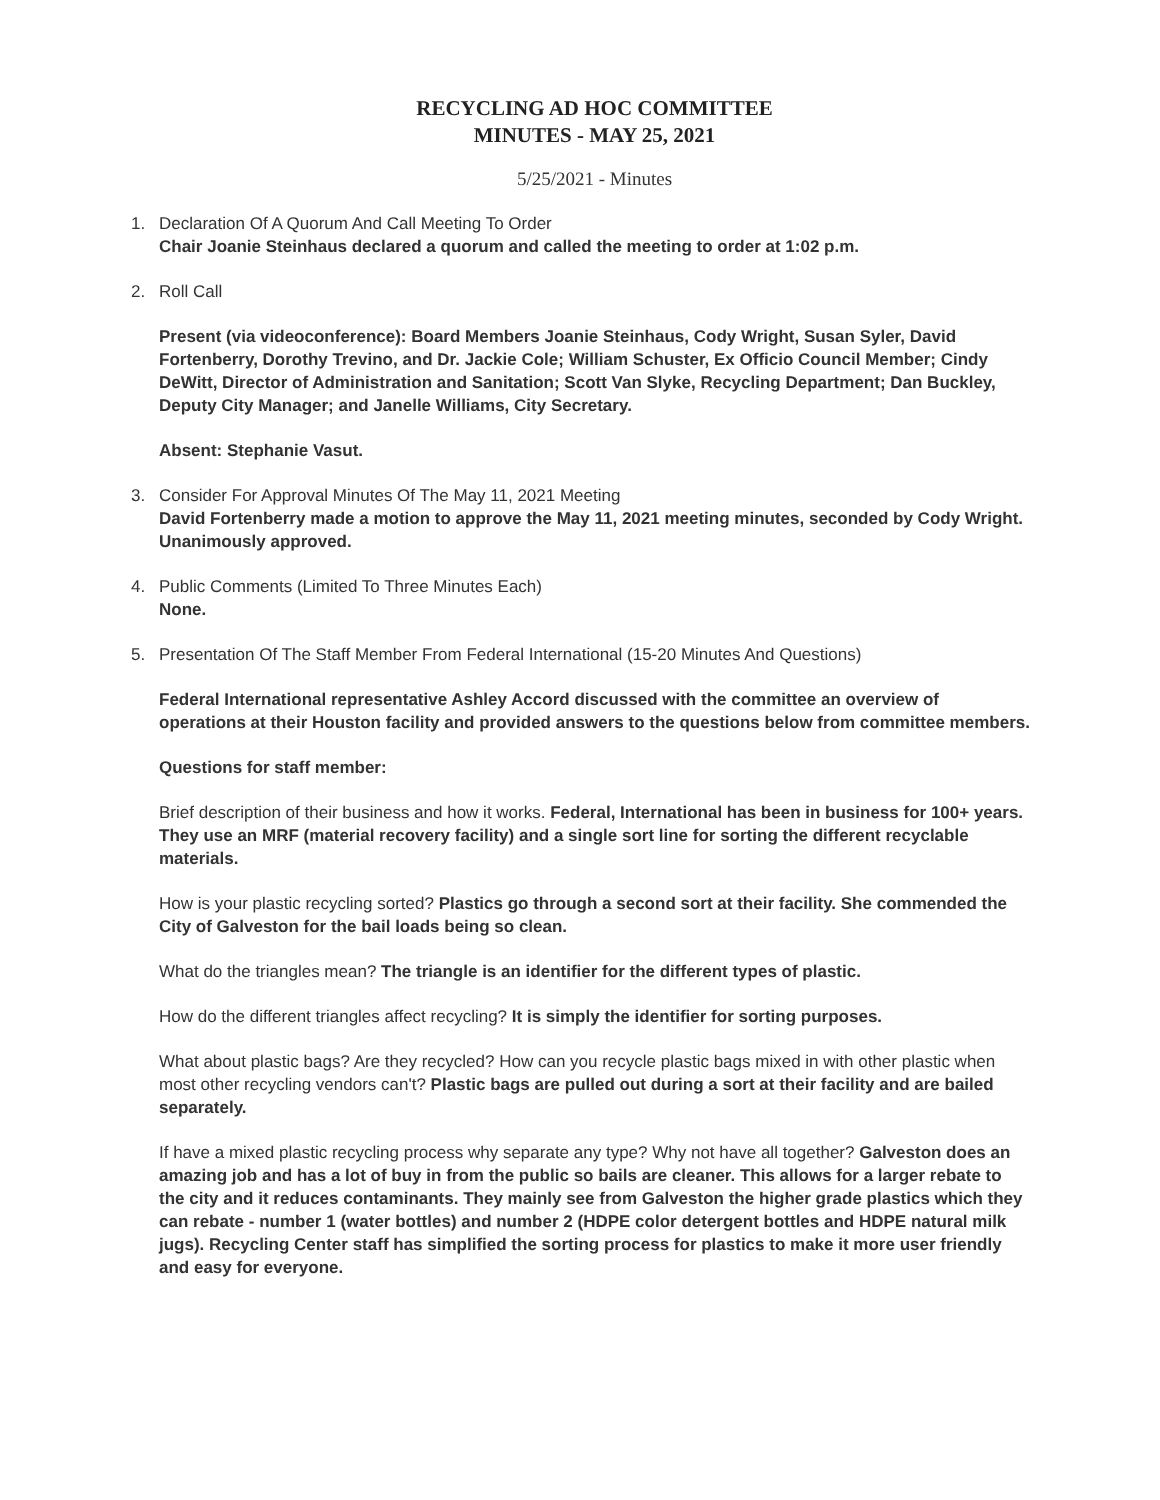RECYCLING AD HOC COMMITTEE
MINUTES - MAY 25, 2021
5/25/2021 - Minutes
1. Declaration Of A Quorum And Call Meeting To Order
Chair Joanie Steinhaus declared a quorum and called the meeting to order at 1:02 p.m.
2. Roll Call
Present (via videoconference): Board Members Joanie Steinhaus, Cody Wright, Susan Syler, David Fortenberry, Dorothy Trevino, and Dr. Jackie Cole; William Schuster, Ex Officio Council Member; Cindy DeWitt, Director of Administration and Sanitation; Scott Van Slyke, Recycling Department; Dan Buckley, Deputy City Manager; and Janelle Williams, City Secretary.
Absent: Stephanie Vasut.
3. Consider For Approval Minutes Of The May 11, 2021 Meeting
David Fortenberry made a motion to approve the May 11, 2021 meeting minutes, seconded by Cody Wright. Unanimously approved.
4. Public Comments (Limited To Three Minutes Each)
None.
5. Presentation Of The Staff Member From Federal International (15-20 Minutes And Questions)
Federal International representative Ashley Accord discussed with the committee an overview of operations at their Houston facility and provided answers to the questions below from committee members.
Questions for staff member:
Brief description of their business and how it works. Federal, International has been in business for 100+ years. They use an MRF (material recovery facility) and a single sort line for sorting the different recyclable materials.
How is your plastic recycling sorted? Plastics go through a second sort at their facility. She commended the City of Galveston for the bail loads being so clean.
What do the triangles mean? The triangle is an identifier for the different types of plastic.
How do the different triangles affect recycling? It is simply the identifier for sorting purposes.
What about plastic bags? Are they recycled? How can you recycle plastic bags mixed in with other plastic when most other recycling vendors can't? Plastic bags are pulled out during a sort at their facility and are bailed separately.
If have a mixed plastic recycling process why separate any type? Why not have all together? Galveston does an amazing job and has a lot of buy in from the public so bails are cleaner. This allows for a larger rebate to the city and it reduces contaminants. They mainly see from Galveston the higher grade plastics which they can rebate - number 1 (water bottles) and number 2 (HDPE color detergent bottles and HDPE natural milk jugs). Recycling Center staff has simplified the sorting process for plastics to make it more user friendly and easy for everyone.